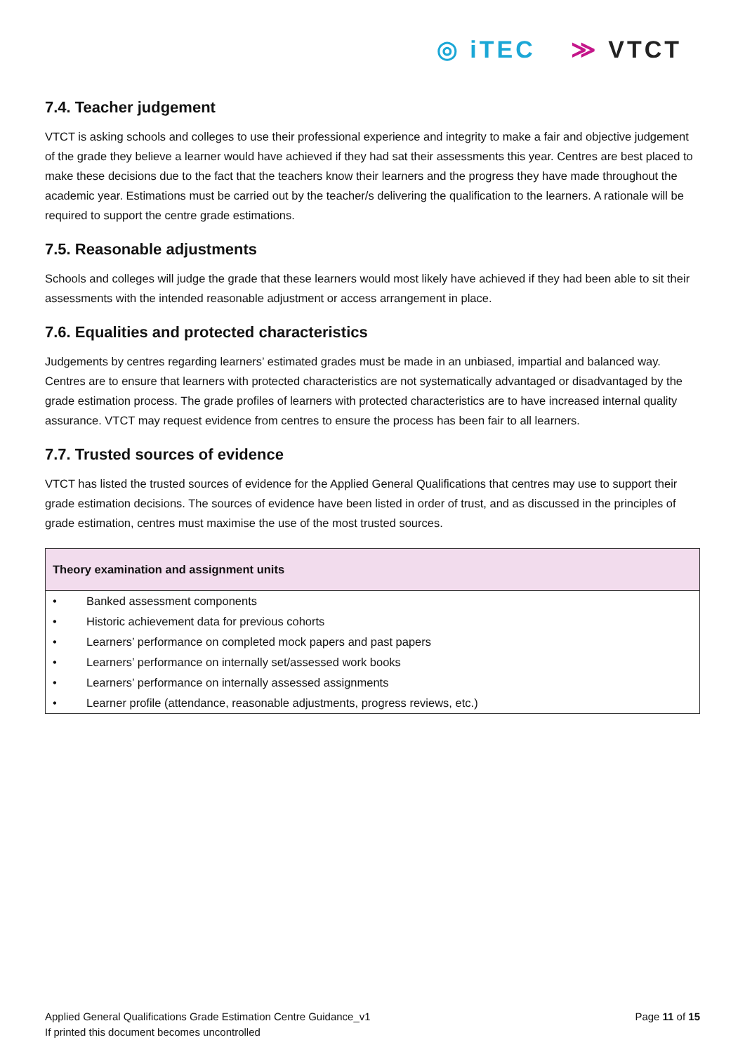◎ iTEC ≫ VTCT
7.4. Teacher judgement
VTCT is asking schools and colleges to use their professional experience and integrity to make a fair and objective judgement of the grade they believe a learner would have achieved if they had sat their assessments this year. Centres are best placed to make these decisions due to the fact that the teachers know their learners and the progress they have made throughout the academic year. Estimations must be carried out by the teacher/s delivering the qualification to the learners. A rationale will be required to support the centre grade estimations.
7.5. Reasonable adjustments
Schools and colleges will judge the grade that these learners would most likely have achieved if they had been able to sit their assessments with the intended reasonable adjustment or access arrangement in place.
7.6. Equalities and protected characteristics
Judgements by centres regarding learners’ estimated grades must be made in an unbiased, impartial and balanced way. Centres are to ensure that learners with protected characteristics are not systematically advantaged or disadvantaged by the grade estimation process. The grade profiles of learners with protected characteristics are to have increased internal quality assurance. VTCT may request evidence from centres to ensure the process has been fair to all learners.
7.7. Trusted sources of evidence
VTCT has listed the trusted sources of evidence for the Applied General Qualifications that centres may use to support their grade estimation decisions. The sources of evidence have been listed in order of trust, and as discussed in the principles of grade estimation, centres must maximise the use of the most trusted sources.
| Theory examination and assignment units | |
| --- | --- |
| • | Banked assessment components |
| • | Historic achievement data for previous cohorts |
| • | Learners’ performance on completed mock papers and past papers |
| • | Learners’ performance on internally set/assessed work books |
| • | Learners’ performance on internally assessed assignments |
| • | Learner profile (attendance, reasonable adjustments, progress reviews, etc.) |
Applied General Qualifications Grade Estimation Centre Guidance_v1
If printed this document becomes uncontrolled
Page 11 of 15